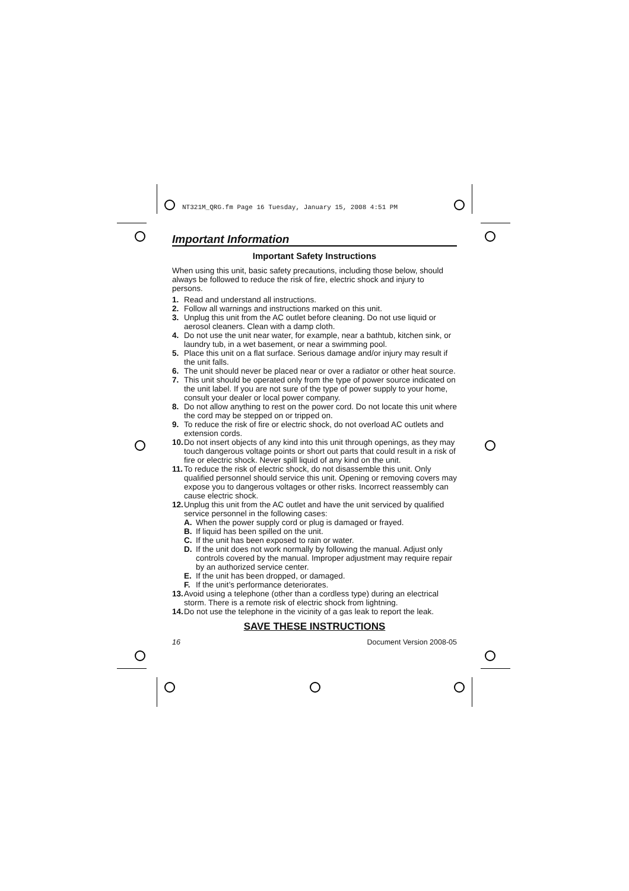NT321M_QRG.fm Page 16 Tuesday, January 15, 2008 4:51 PM
Important Information
Important Safety Instructions
When using this unit, basic safety precautions, including those below, should always be followed to reduce the risk of fire, electric shock and injury to persons.
1. Read and understand all instructions.
2. Follow all warnings and instructions marked on this unit.
3. Unplug this unit from the AC outlet before cleaning. Do not use liquid or aerosol cleaners. Clean with a damp cloth.
4. Do not use the unit near water, for example, near a bathtub, kitchen sink, or laundry tub, in a wet basement, or near a swimming pool.
5. Place this unit on a flat surface. Serious damage and/or injury may result if the unit falls.
6. The unit should never be placed near or over a radiator or other heat source.
7. This unit should be operated only from the type of power source indicated on the unit label. If you are not sure of the type of power supply to your home, consult your dealer or local power company.
8. Do not allow anything to rest on the power cord. Do not locate this unit where the cord may be stepped on or tripped on.
9. To reduce the risk of fire or electric shock, do not overload AC outlets and extension cords.
10. Do not insert objects of any kind into this unit through openings, as they may touch dangerous voltage points or short out parts that could result in a risk of fire or electric shock. Never spill liquid of any kind on the unit.
11. To reduce the risk of electric shock, do not disassemble this unit. Only qualified personnel should service this unit. Opening or removing covers may expose you to dangerous voltages or other risks. Incorrect reassembly can cause electric shock.
12. Unplug this unit from the AC outlet and have the unit serviced by qualified service personnel in the following cases:
A. When the power supply cord or plug is damaged or frayed.
B. If liquid has been spilled on the unit.
C. If the unit has been exposed to rain or water.
D. If the unit does not work normally by following the manual. Adjust only controls covered by the manual. Improper adjustment may require repair by an authorized service center.
E. If the unit has been dropped, or damaged.
F. If the unit’s performance deteriorates.
13. Avoid using a telephone (other than a cordless type) during an electrical storm. There is a remote risk of electric shock from lightning.
14. Do not use the telephone in the vicinity of a gas leak to report the leak.
SAVE THESE INSTRUCTIONS
16 Document Version 2008-05